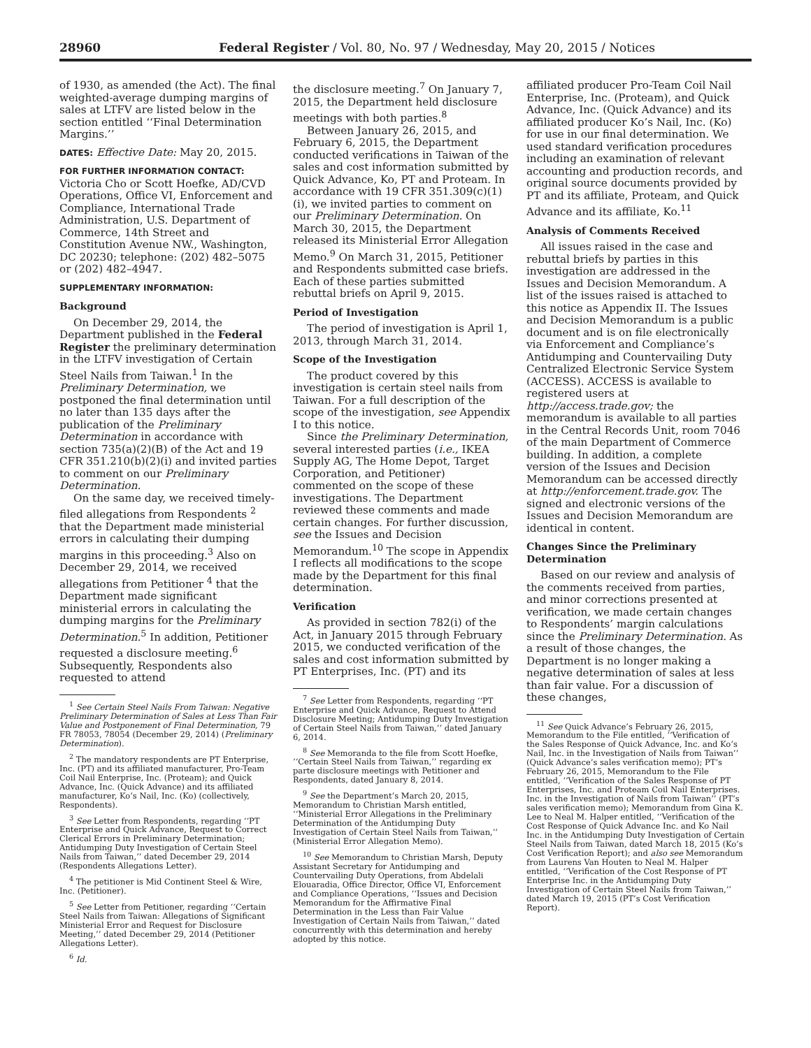28960 Federal Register / Vol. 80, No. 97 / Wednesday, May 20, 2015 / Notices
of 1930, as amended (the Act). The final weighted-average dumping margins of sales at LTFV are listed below in the section entitled ‘‘Final Determination Margins.’’
DATES: Effective Date: May 20, 2015.
FOR FURTHER INFORMATION CONTACT:
Victoria Cho or Scott Hoefke, AD/CVD Operations, Office VI, Enforcement and Compliance, International Trade Administration, U.S. Department of Commerce, 14th Street and Constitution Avenue NW., Washington, DC 20230; telephone: (202) 482–5075 or (202) 482–4947.
SUPPLEMENTARY INFORMATION:
Background
On December 29, 2014, the Department published in the Federal Register the preliminary determination in the LTFV investigation of Certain Steel Nails from Taiwan.<sup>1</sup> In the Preliminary Determination, we postponed the final determination until no later than 135 days after the publication of the Preliminary Determination in accordance with section 735(a)(2)(B) of the Act and 19 CFR 351.210(b)(2)(i) and invited parties to comment on our Preliminary Determination.
On the same day, we received timely-filed allegations from Respondents <sup>2</sup> that the Department made ministerial errors in calculating their dumping margins in this proceeding.<sup>3</sup> Also on December 29, 2014, we received allegations from Petitioner <sup>4</sup> that the Department made significant ministerial errors in calculating the dumping margins for the Preliminary Determination.<sup>5</sup> In addition, Petitioner requested a disclosure meeting.<sup>6</sup> Subsequently, Respondents also requested to attend
<sup>1</sup> See Certain Steel Nails From Taiwan: Negative Preliminary Determination of Sales at Less Than Fair Value and Postponement of Final Determination, 79 FR 78053, 78054 (December 29, 2014) (Preliminary Determination).
<sup>2</sup> The mandatory respondents are PT Enterprise, Inc. (PT) and its affiliated manufacturer, Pro-Team Coil Nail Enterprise, Inc. (Proteam); and Quick Advance, Inc. (Quick Advance) and its affiliated manufacturer, Ko’s Nail, Inc. (Ko) (collectively, Respondents).
<sup>3</sup> See Letter from Respondents, regarding ‘‘PT Enterprise and Quick Advance, Request to Correct Clerical Errors in Preliminary Determination; Antidumping Duty Investigation of Certain Steel Nails from Taiwan,’’ dated December 29, 2014 (Respondents Allegations Letter).
<sup>4</sup> The petitioner is Mid Continent Steel & Wire, Inc. (Petitioner).
<sup>5</sup> See Letter from Petitioner, regarding ‘‘Certain Steel Nails from Taiwan: Allegations of Significant Ministerial Error and Request for Disclosure Meeting,’’ dated December 29, 2014 (Petitioner Allegations Letter).
<sup>6</sup> Id.
the disclosure meeting.<sup>7</sup> On January 7, 2015, the Department held disclosure meetings with both parties.<sup>8</sup>
Between January 26, 2015, and February 6, 2015, the Department conducted verifications in Taiwan of the sales and cost information submitted by Quick Advance, Ko, PT and Proteam. In accordance with 19 CFR 351.309(c)(1)(i), we invited parties to comment on our Preliminary Determination. On March 30, 2015, the Department released its Ministerial Error Allegation Memo.<sup>9</sup> On March 31, 2015, Petitioner and Respondents submitted case briefs. Each of these parties submitted rebuttal briefs on April 9, 2015.
Period of Investigation
The period of investigation is April 1, 2013, through March 31, 2014.
Scope of the Investigation
The product covered by this investigation is certain steel nails from Taiwan. For a full description of the scope of the investigation, see Appendix I to this notice.
Since the Preliminary Determination, several interested parties (i.e., IKEA Supply AG, The Home Depot, Target Corporation, and Petitioner) commented on the scope of these investigations. The Department reviewed these comments and made certain changes. For further discussion, see the Issues and Decision Memorandum.<sup>10</sup> The scope in Appendix I reflects all modifications to the scope made by the Department for this final determination.
Verification
As provided in section 782(i) of the Act, in January 2015 through February 2015, we conducted verification of the sales and cost information submitted by PT Enterprises, Inc. (PT) and its
<sup>7</sup> See Letter from Respondents, regarding ‘‘PT Enterprise and Quick Advance, Request to Attend Disclosure Meeting; Antidumping Duty Investigation of Certain Steel Nails from Taiwan,’’ dated January 6, 2014.
<sup>8</sup> See Memoranda to the file from Scott Hoefke, ‘‘Certain Steel Nails from Taiwan,’’ regarding ex parte disclosure meetings with Petitioner and Respondents, dated January 8, 2014.
<sup>9</sup> See the Department’s March 20, 2015, Memorandum to Christian Marsh entitled, ‘‘Ministerial Error Allegations in the Preliminary Determination of the Antidumping Duty Investigation of Certain Steel Nails from Taiwan,’’ (Ministerial Error Allegation Memo).
<sup>10</sup> See Memorandum to Christian Marsh, Deputy Assistant Secretary for Antidumping and Countervailing Duty Operations, from Abdelali Elouaradia, Office Director, Office VI, Enforcement and Compliance Operations, ‘‘Issues and Decision Memorandum for the Affirmative Final Determination in the Less than Fair Value Investigation of Certain Nails from Taiwan,’’ dated concurrently with this determination and hereby adopted by this notice.
affiliated producer Pro-Team Coil Nail Enterprise, Inc. (Proteam), and Quick Advance, Inc. (Quick Advance) and its affiliated producer Ko’s Nail, Inc. (Ko) for use in our final determination. We used standard verification procedures including an examination of relevant accounting and production records, and original source documents provided by PT and its affiliate, Proteam, and Quick Advance and its affiliate, Ko.<sup>11</sup>
Analysis of Comments Received
All issues raised in the case and rebuttal briefs by parties in this investigation are addressed in the Issues and Decision Memorandum. A list of the issues raised is attached to this notice as Appendix II. The Issues and Decision Memorandum is a public document and is on file electronically via Enforcement and Compliance’s Antidumping and Countervailing Duty Centralized Electronic Service System (ACCESS). ACCESS is available to registered users at http://access.trade.gov; the memorandum is available to all parties in the Central Records Unit, room 7046 of the main Department of Commerce building. In addition, a complete version of the Issues and Decision Memorandum can be accessed directly at http://enforcement.trade.gov. The signed and electronic versions of the Issues and Decision Memorandum are identical in content.
Changes Since the Preliminary Determination
Based on our review and analysis of the comments received from parties, and minor corrections presented at verification, we made certain changes to Respondents’ margin calculations since the Preliminary Determination. As a result of those changes, the Department is no longer making a negative determination of sales at less than fair value. For a discussion of these changes,
<sup>11</sup> See Quick Advance’s February 26, 2015, Memorandum to the File entitled, ‘‘Verification of the Sales Response of Quick Advance, Inc. and Ko’s Nail, Inc. in the Investigation of Nails from Taiwan’’ (Quick Advance’s sales verification memo); PT’s February 26, 2015, Memorandum to the File entitled, ‘‘Verification of the Sales Response of PT Enterprises, Inc. and Proteam Coil Nail Enterprises. Inc. in the Investigation of Nails from Taiwan’’ (PT’s sales verification memo); Memorandum from Gina K. Lee to Neal M. Halper entitled, ‘‘Verification of the Cost Response of Quick Advance Inc. and Ko Nail Inc. in the Antidumping Duty Investigation of Certain Steel Nails from Taiwan, dated March 18, 2015 (Ko’s Cost Verification Report); and also see Memorandum from Laurens Van Houten to Neal M. Halper entitled, ‘‘Verification of the Cost Response of PT Enterprise Inc. in the Antidumping Duty Investigation of Certain Steel Nails from Taiwan,’’ dated March 19, 2015 (PT’s Cost Verification Report).